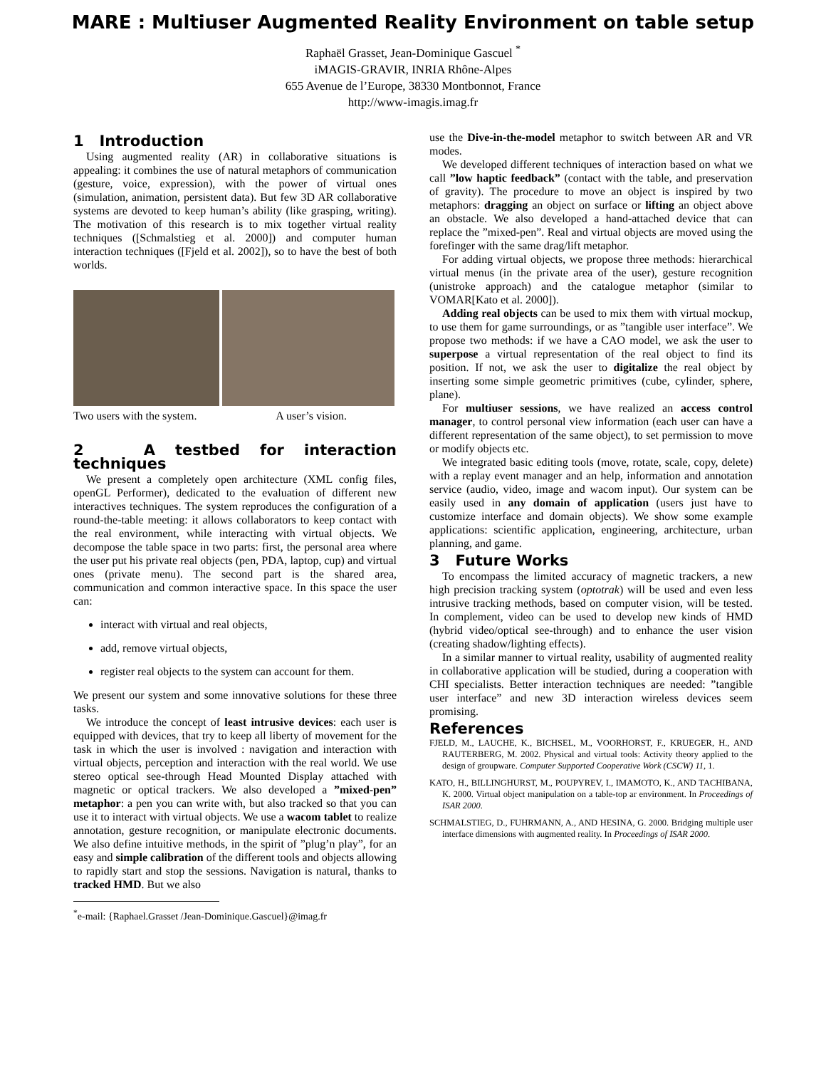MARE : Multiuser Augmented Reality Environment on table setup
Raphaël Grasset, Jean-Dominique Gascuel <sup>*</sup>
iMAGIS-GRAVIR, INRIA Rhône-Alpes
655 Avenue de l’Europe, 38330 Montbonnot, France
http://www-imagis.imag.fr
1 Introduction
Using augmented reality (AR) in collaborative situations is appealing: it combines the use of natural metaphors of communication (gesture, voice, expression), with the power of virtual ones (simulation, animation, persistent data). But few 3D AR collaborative systems are devoted to keep human’s ability (like grasping, writing). The motivation of this research is to mix together virtual reality techniques ([Schmalstieg et al. 2000]) and computer human interaction techniques ([Fjeld et al. 2002]), so to have the best of both worlds.
Two users with the system. A user’s vision.
2 A testbed for interaction techniques
We present a completely open architecture (XML config files, openGL Performer), dedicated to the evaluation of different new interactives techniques. The system reproduces the configuration of a round-the-table meeting: it allows collaborators to keep contact with the real environment, while interacting with virtual objects. We decompose the table space in two parts: first, the personal area where the user put his private real objects (pen, PDA, laptop, cup) and virtual ones (private menu). The second part is the shared area, communication and common interactive space. In this space the user can:
interact with virtual and real objects,
add, remove virtual objects,
register real objects to the system can account for them.
We present our system and some innovative solutions for these three tasks.
We introduce the concept of least intrusive devices: each user is equipped with devices, that try to keep all liberty of movement for the task in which the user is involved : navigation and interaction with virtual objects, perception and interaction with the real world. We use stereo optical see-through Head Mounted Display attached with magnetic or optical trackers. We also developed a ”mixed-pen” metaphor: a pen you can write with, but also tracked so that you can use it to interact with virtual objects. We use a wacom tablet to realize annotation, gesture recognition, or manipulate electronic documents. We also define intuitive methods, in the spirit of ”plug’n play”, for an easy and simple calibration of the different tools and objects allowing to rapidly start and stop the sessions. Navigation is natural, thanks to tracked HMD. But we also
<sup>*</sup> e-mail: {Raphael.Grasset /Jean-Dominique.Gascuel}@imag.fr
use the Dive-in-the-model metaphor to switch between AR and VR modes.
We developed different techniques of interaction based on what we call ”low haptic feedback” (contact with the table, and preservation of gravity). The procedure to move an object is inspired by two metaphors: dragging an object on surface or lifting an object above an obstacle. We also developed a hand-attached device that can replace the ”mixed-pen”. Real and virtual objects are moved using the forefinger with the same drag/lift metaphor.
For adding virtual objects, we propose three methods: hierarchical virtual menus (in the private area of the user), gesture recognition (unistroke approach) and the catalogue metaphor (similar to VOMAR[Kato et al. 2000]).
Adding real objects can be used to mix them with virtual mockup, to use them for game surroundings, or as ”tangible user interface”. We propose two methods: if we have a CAO model, we ask the user to superpose a virtual representation of the real object to find its position. If not, we ask the user to digitalize the real object by inserting some simple geometric primitives (cube, cylinder, sphere, plane).
For multiuser sessions, we have realized an access control manager, to control personal view information (each user can have a different representation of the same object), to set permission to move or modify objects etc.
We integrated basic editing tools (move, rotate, scale, copy, delete) with a replay event manager and an help, information and annotation service (audio, video, image and wacom input). Our system can be easily used in any domain of application (users just have to customize interface and domain objects). We show some example applications: scientific application, engineering, architecture, urban planning, and game.
3 Future Works
To encompass the limited accuracy of magnetic trackers, a new high precision tracking system (optotrak) will be used and even less intrusive tracking methods, based on computer vision, will be tested. In complement, video can be used to develop new kinds of HMD (hybrid video/optical see-through) and to enhance the user vision (creating shadow/lighting effects).
In a similar manner to virtual reality, usability of augmented reality in collaborative application will be studied, during a cooperation with CHI specialists. Better interaction techniques are needed: ”tangible user interface” and new 3D interaction wireless devices seem promising.
References
FJELD, M., LAUCHE, K., BICHSEL, M., VOORHORST, F., KRUEGER, H., AND RAUTERBERG, M. 2002. Physical and virtual tools: Activity theory applied to the design of groupware. Computer Supported Cooperative Work (CSCW) 11, 1.
KATO, H., BILLINGHURST, M., POUPYREV, I., IMAMOTO, K., AND TACHIBANA, K. 2000. Virtual object manipulation on a table-top ar environment. In Proceedings of ISAR 2000.
SCHMALSTIEG, D., FUHRMANN, A., AND HESINA, G. 2000. Bridging multiple user interface dimensions with augmented reality. In Proceedings of ISAR 2000.